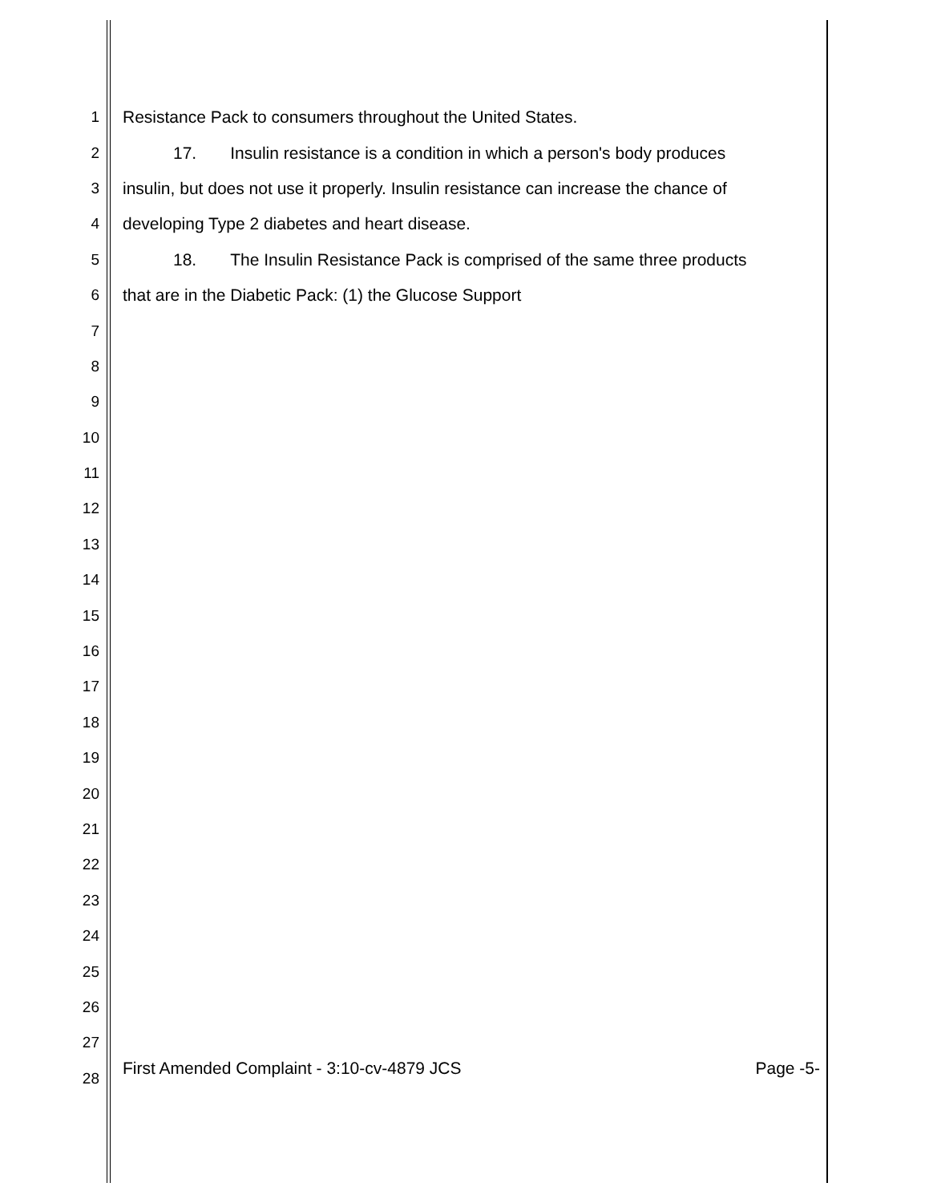1 Resistance Pack to consumers throughout the United States.
2   17.  Insulin resistance is a condition in which a person's body produces
3 insulin, but does not use it properly. Insulin resistance can increase the chance of
4 developing Type 2 diabetes and heart disease.
5   18.  The Insulin Resistance Pack is comprised of the same three products
6 that are in the Diabetic Pack: (1) the Glucose Support
7
8
9
10
11
12
13
14
15
16
17
18
19
20
21
22
23
24
25
26
27
28
First Amended Complaint - 3:10-cv-4879 JCS Page -5-